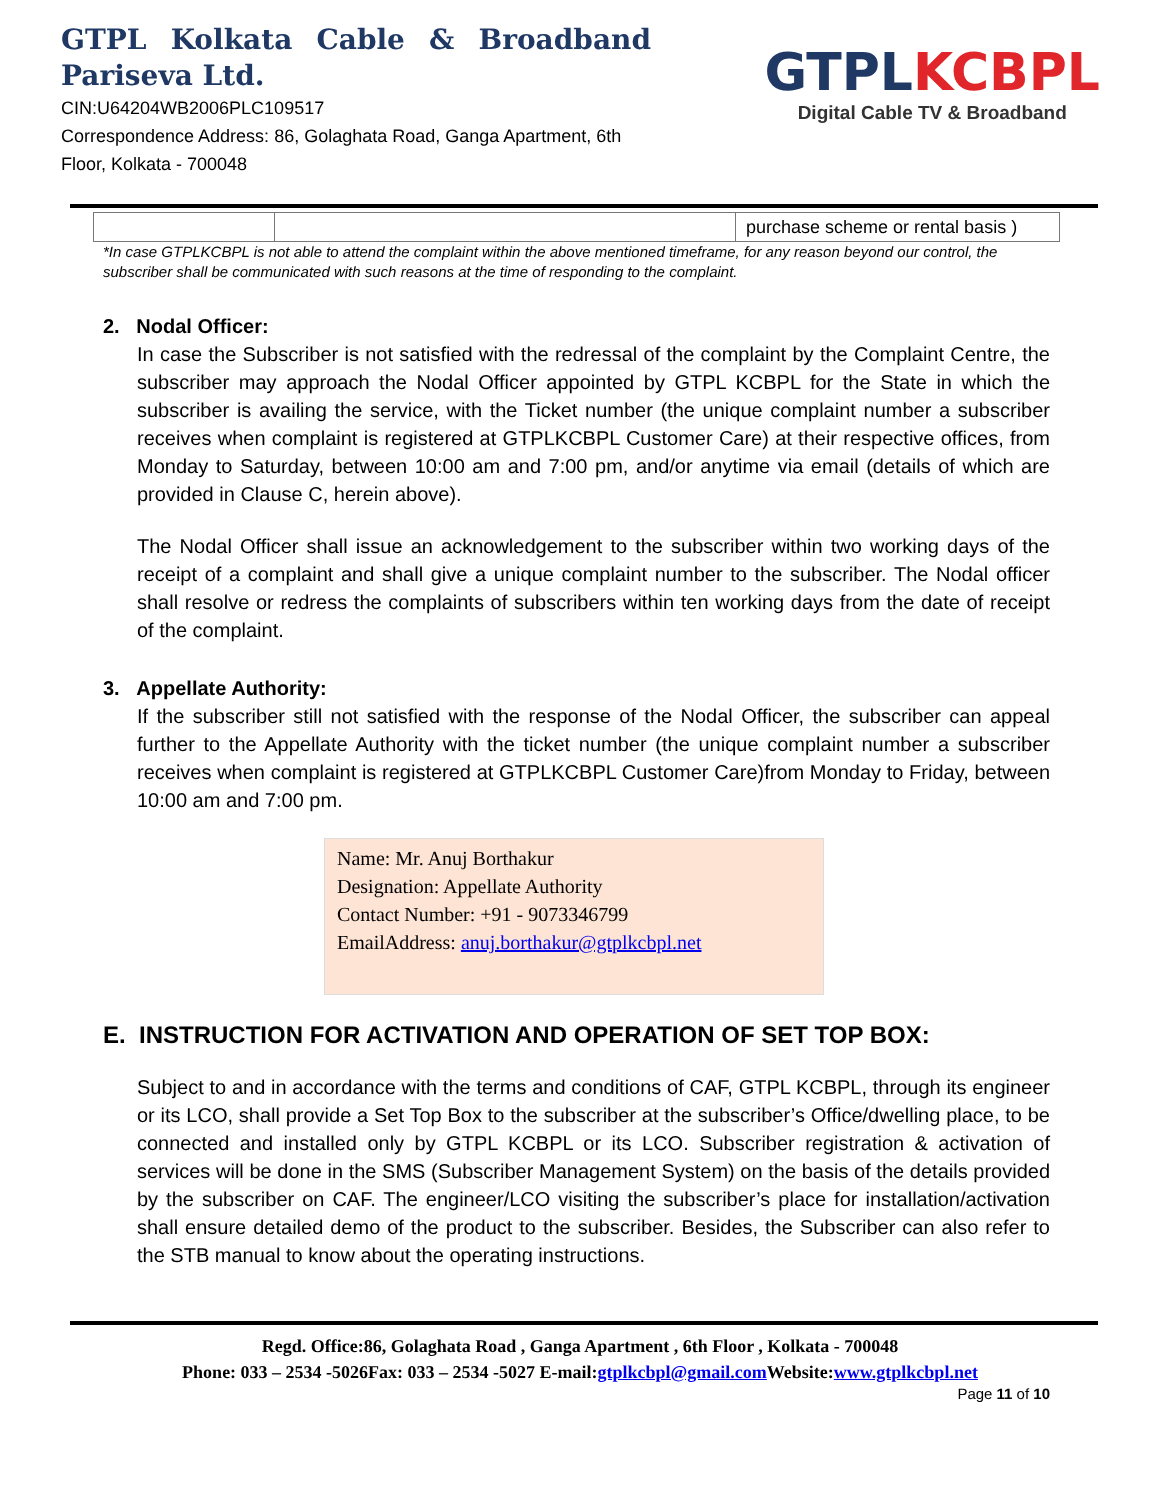GTPL Kolkata Cable & Broadband
Pariseva Ltd.
CIN:U64204WB2006PLC109517
Correspondence Address: 86, Golaghata Road, Ganga Apartment, 6th Floor, Kolkata - 700048
GTPL KCBPL
Digital Cable TV & Broadband
| | | purchase scheme or rental basis ) |
*In case GTPLKCBPL is not able to attend the complaint within the above mentioned timeframe, for any reason beyond our control, the subscriber shall be communicated with such reasons at the time of responding to the complaint.
2. Nodal Officer:
In case the Subscriber is not satisfied with the redressal of the complaint by the Complaint Centre, the subscriber may approach the Nodal Officer appointed by GTPL KCBPL for the State in which the subscriber is availing the service, with the Ticket number (the unique complaint number a subscriber receives when complaint is registered at GTPLKCBPL Customer Care) at their respective offices, from Monday to Saturday, between 10:00 am and 7:00 pm, and/or anytime via email (details of which are provided in Clause C, herein above).
The Nodal Officer shall issue an acknowledgement to the subscriber within two working days of the receipt of a complaint and shall give a unique complaint number to the subscriber. The Nodal officer shall resolve or redress the complaints of subscribers within ten working days from the date of receipt of the complaint.
3. Appellate Authority:
If the subscriber still not satisfied with the response of the Nodal Officer, the subscriber can appeal further to the Appellate Authority with the ticket number (the unique complaint number a subscriber receives when complaint is registered at GTPLKCBPL Customer Care)from Monday to Friday, between 10:00 am and 7:00 pm.
Name: Mr. Anuj Borthakur
Designation: Appellate Authority
Contact Number: +91 - 9073346799
EmailAddress: anuj.borthakur@gtplkcbpl.net
E. INSTRUCTION FOR ACTIVATION AND OPERATION OF SET TOP BOX:
Subject to and in accordance with the terms and conditions of CAF, GTPL KCBPL, through its engineer or its LCO, shall provide a Set Top Box to the subscriber at the subscriber’s Office/dwelling place, to be connected and installed only by GTPL KCBPL or its LCO. Subscriber registration & activation of services will be done in the SMS (Subscriber Management System) on the basis of the details provided by the subscriber on CAF. The engineer/LCO visiting the subscriber’s place for installation/activation shall ensure detailed demo of the product to the subscriber. Besides, the Subscriber can also refer to the STB manual to know about the operating instructions.
Regd. Office:86, Golaghata Road , Ganga Apartment , 6th Floor , Kolkata - 700048
Phone: 033 – 2534 -5026Fax: 033 – 2534 -5027 E-mail:gtplkcbpl@gmail.com Website:www.gtplkcbpl.net
Page 11 of 10